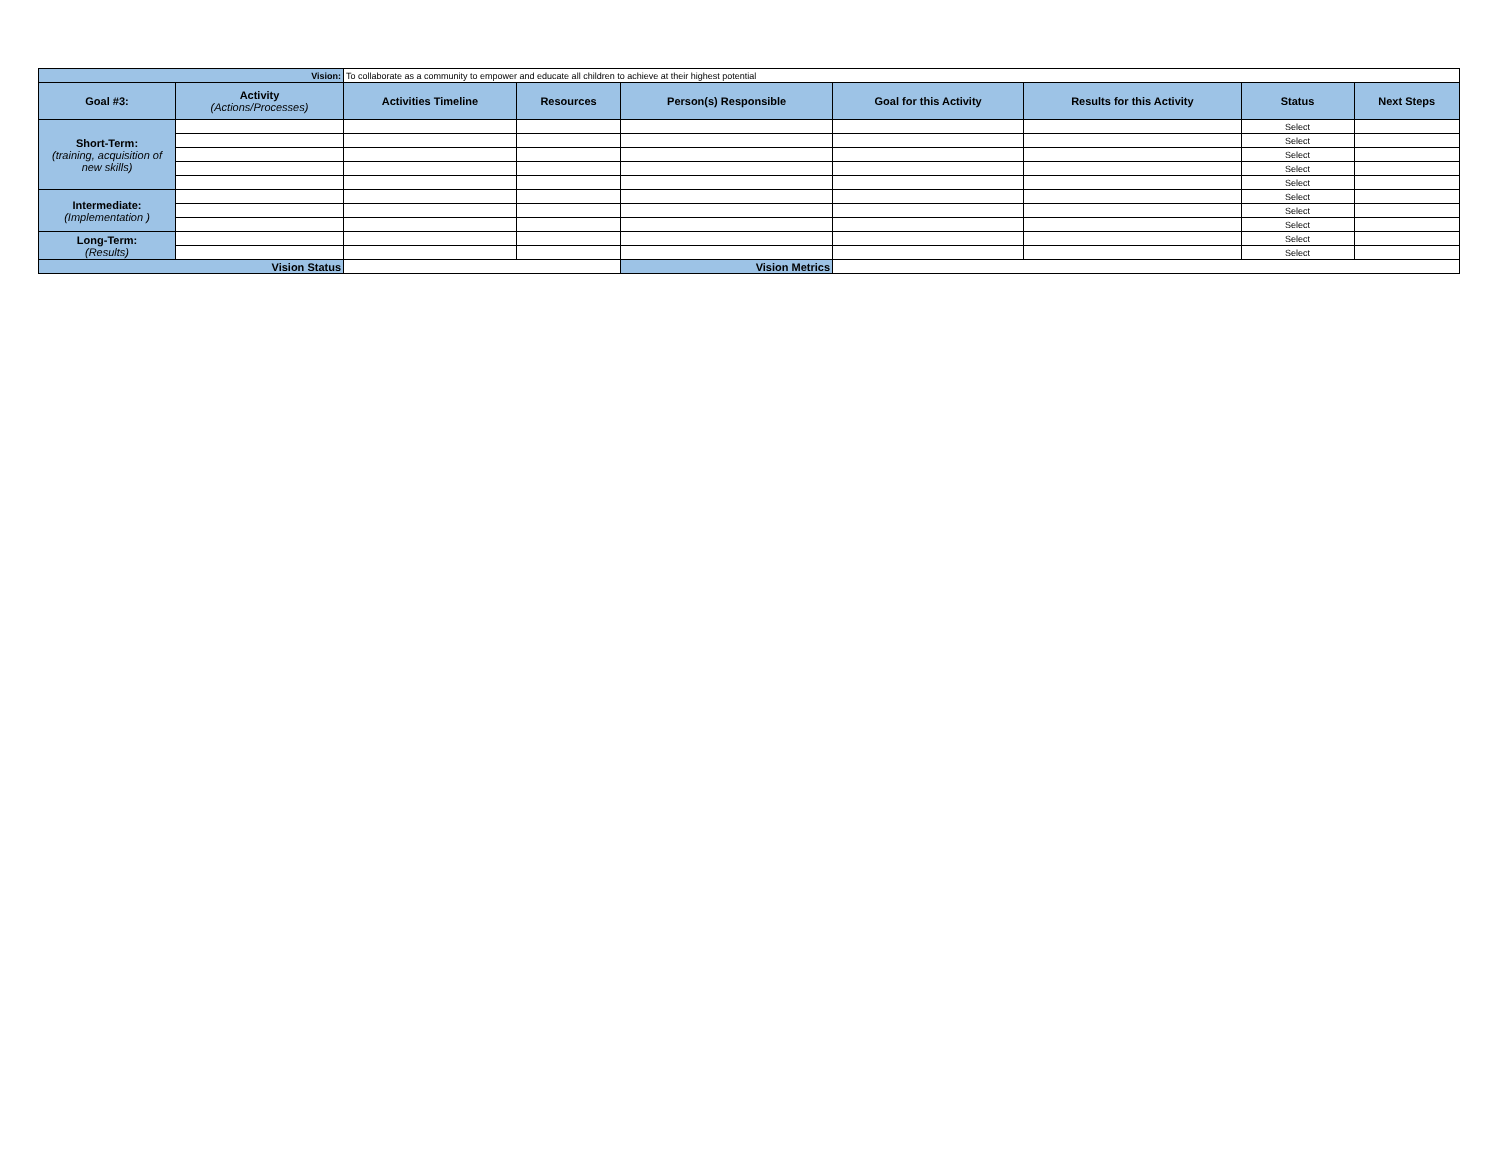| Vision: | | To collaborate as a community to empower and educate all children to achieve at their highest potential | | | | | | |
| Goal #3: | Activity (Actions/Processes) | Activities Timeline | Resources | Person(s) Responsible | Goal for this Activity | Results for this Activity | Status | Next Steps |
| Short-Term: (training, acquisition of new skills) | | | | | | | Select | |
| | | | | | | | Select | |
| | | | | | | | Select | |
| | | | | | | | Select | |
| | | | | | | | Select | |
| Intermediate: (Implementation ) | | | | | | | Select | |
| | | | | | | | Select | |
| | | | | | | | Select | |
| Long-Term: (Results) | | | | | | | Select | |
| | | | | | | | Select | |
| Vision Status | | | | Vision Metrics | | | | |